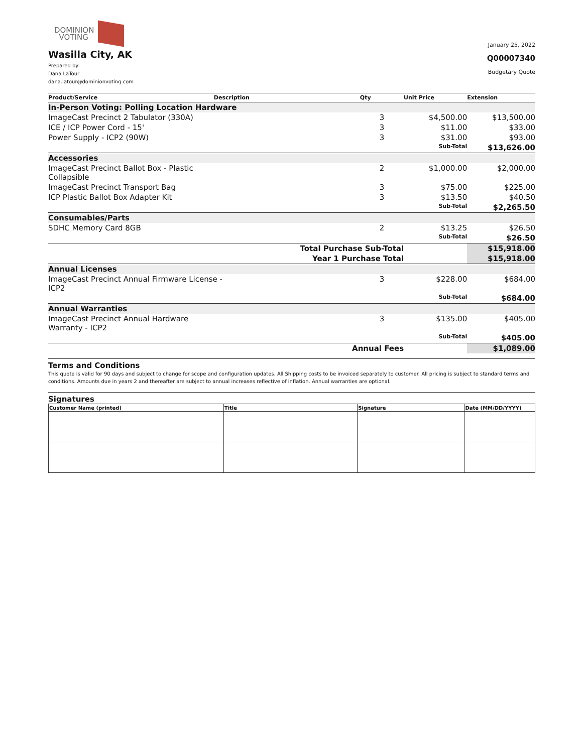DOMINION
VOTING
Wasilla City, AK
Prepared by:
Dana LaTour
dana.latour@dominionvoting.com
January 25, 2022
Q00007340
Budgetary Quote
| Product/Service | Description | Qty | Unit Price | Extension |
| --- | --- | --- | --- | --- |
| In-Person Voting: Polling Location Hardware | | | | |
| ImageCast Precinct 2 Tabulator (330A) | | 3 | $4,500.00 | $13,500.00 |
| ICE / ICP Power Cord - 15' | | 3 | $11.00 | $33.00 |
| Power Supply - ICP2 (90W) | | 3 | $31.00 | $93.00 |
| | | | Sub-Total | $13,626.00 |
| Accessories | | | | |
| ImageCast Precinct Ballot Box - Plastic Collapsible | | 2 | $1,000.00 | $2,000.00 |
| ImageCast Precinct Transport Bag | | 3 | $75.00 | $225.00 |
| ICP Plastic Ballot Box Adapter Kit | | 3 | $13.50 | $40.50 |
| | | | Sub-Total | $2,265.50 |
| Consumables/Parts | | | | |
| SDHC Memory Card 8GB | | 2 | $13.25 | $26.50 |
| | | | Sub-Total | $26.50 |
| Total Purchase Sub-Total | | | | $15,918.00 |
| Year 1 Purchase Total | | | | $15,918.00 |
| Annual Licenses | | | | |
| ImageCast Precinct Annual Firmware License - ICP2 | | 3 | $228.00 | $684.00 |
| | | | Sub-Total | $684.00 |
| Annual Warranties | | | | |
| ImageCast Precinct Annual Hardware Warranty - ICP2 | | 3 | $135.00 | $405.00 |
| | | | Sub-Total | $405.00 |
| Annual Fees | | | | $1,089.00 |
Terms and Conditions
This quote is valid for 90 days and subject to change for scope and configuration updates. All Shipping costs to be invoiced separately to customer. All pricing is subject to standard terms and conditions. Amounts due in years 2 and thereafter are subject to annual increases reflective of inflation. Annual warranties are optional.
Signatures
| Customer Name (printed) | Title | Signature | Date (MM/DD/YYYY) |
| --- | --- | --- | --- |